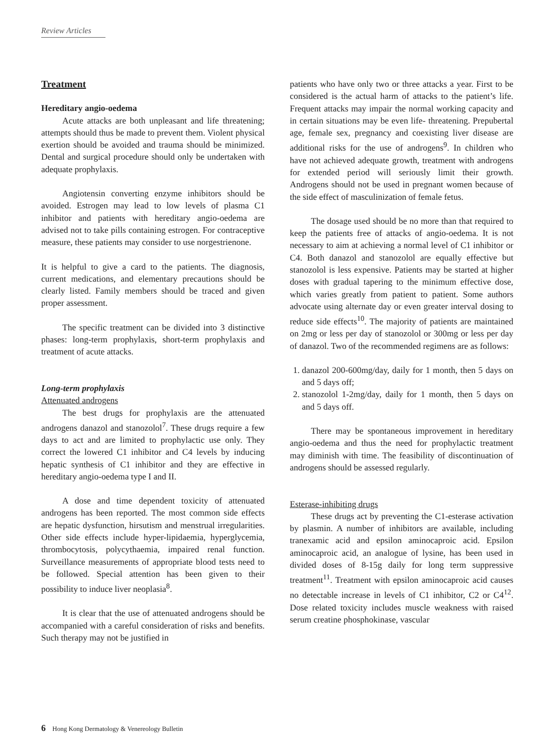Review Articles
Treatment
Hereditary angio-oedema
Acute attacks are both unpleasant and life threatening; attempts should thus be made to prevent them. Violent physical exertion should be avoided and trauma should be minimized. Dental and surgical procedure should only be undertaken with adequate prophylaxis.
Angiotensin converting enzyme inhibitors should be avoided. Estrogen may lead to low levels of plasma C1 inhibitor and patients with hereditary angio-oedema are advised not to take pills containing estrogen. For contraceptive measure, these patients may consider to use norgestrienone.
It is helpful to give a card to the patients. The diagnosis, current medications, and elementary precautions should be clearly listed. Family members should be traced and given proper assessment.
The specific treatment can be divided into 3 distinctive phases: long-term prophylaxis, short-term prophylaxis and treatment of acute attacks.
Long-term prophylaxis
Attenuated androgens
The best drugs for prophylaxis are the attenuated androgens danazol and stanozolol<sup>7</sup>. These drugs require a few days to act and are limited to prophylactic use only. They correct the lowered C1 inhibitor and C4 levels by inducing hepatic synthesis of C1 inhibitor and they are effective in hereditary angio-oedema type I and II.
A dose and time dependent toxicity of attenuated androgens has been reported. The most common side effects are hepatic dysfunction, hirsutism and menstrual irregularities. Other side effects include hyper-lipidaemia, hyperglycemia, thrombocytosis, polycythaemia, impaired renal function. Surveillance measurements of appropriate blood tests need to be followed. Special attention has been given to their possibility to induce liver neoplasia<sup>8</sup>.
It is clear that the use of attenuated androgens should be accompanied with a careful consideration of risks and benefits. Such therapy may not be justified in
patients who have only two or three attacks a year. First to be considered is the actual harm of attacks to the patient’s life. Frequent attacks may impair the normal working capacity and in certain situations may be even life- threatening. Prepubertal age, female sex, pregnancy and coexisting liver disease are additional risks for the use of androgens<sup>9</sup>. In children who have not achieved adequate growth, treatment with androgens for extended period will seriously limit their growth. Androgens should not be used in pregnant women because of the side effect of masculinization of female fetus.
The dosage used should be no more than that required to keep the patients free of attacks of angio-oedema. It is not necessary to aim at achieving a normal level of C1 inhibitor or C4. Both danazol and stanozolol are equally effective but stanozolol is less expensive. Patients may be started at higher doses with gradual tapering to the minimum effective dose, which varies greatly from patient to patient. Some authors advocate using alternate day or even greater interval dosing to reduce side effects<sup>10</sup>. The majority of patients are maintained on 2mg or less per day of stanozolol or 300mg or less per day of danazol. Two of the recommended regimens are as follows:
1. danazol 200-600mg/day, daily for 1 month, then 5 days on and 5 days off;
2. stanozolol 1-2mg/day, daily for 1 month, then 5 days on and 5 days off.
There may be spontaneous improvement in hereditary angio-oedema and thus the need for prophylactic treatment may diminish with time. The feasibility of discontinuation of androgens should be assessed regularly.
Esterase-inhibiting drugs
These drugs act by preventing the C1-esterase activation by plasmin. A number of inhibitors are available, including tranexamic acid and epsilon aminocaproic acid. Epsilon aminocaproic acid, an analogue of lysine, has been used in divided doses of 8-15g daily for long term suppressive treatment<sup>11</sup>. Treatment with epsilon aminocaproic acid causes no detectable increase in levels of C1 inhibitor, C2 or C4<sup>12</sup>. Dose related toxicity includes muscle weakness with raised serum creatine phosphokinase, vascular
6 Hong Kong Dermatology & Venereology Bulletin